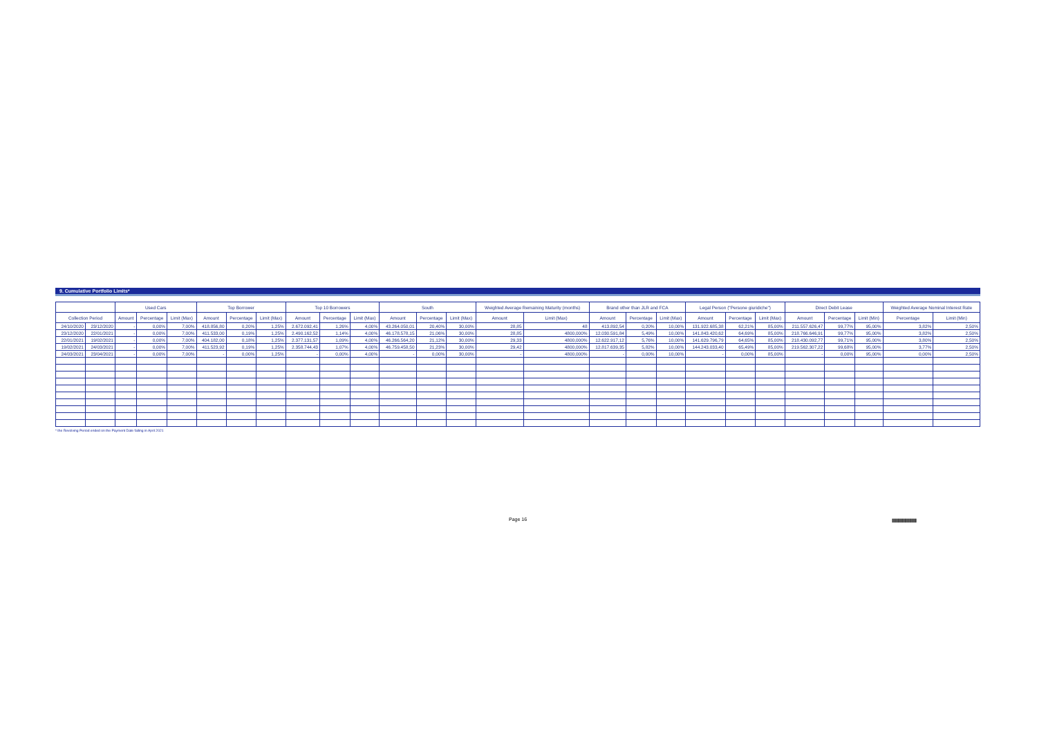9. Cumulative Portfolio Limits*
| | | Used Cars | | | Top Borrower | | | Top 10 Borrowers | | | South | | | Weighted Average Remaining Maturity (months) | | Brand other than JLR and FCA | | | Legal Person ("Persone giuridiche") | | | Direct Debit Lease | | | Weighted Average Nominal Interest Rate | |
| --- | --- | --- | --- | --- | --- | --- | --- | --- | --- | --- | --- | --- | --- | --- | --- | --- | --- | --- | --- | --- | --- | --- | --- | --- | --- | --- |
| Collection Period | | Amount | Percentage | Limit (Max) | Amount | Percentage | Limit (Max) | Amount | Percentage | Limit (Max) | Amount | Percentage | Limit (Max) | Amount | Limit (Max) | Amount | Percentage | Limit (Max) | Amount | Percentage | Limit (Max) | Amount | Percentage | Limit (Min) | Percentage | Limit (Min) |
| 24/10/2020 | 23/12/2020 | - | 0,00% | 7,00% | 418.856,80 | 0,20% | 1,25% | 2.672.092,41 | 1,26% | 4,00% | 43.264.050,01 | 20,40% | 30,00% | 28,85 | 48 | 413.892,54 | 0,20% | 10,00% | 131.922.685,38 | 62,21% | 85,00% | 211.557.626,47 | 99,77% | 95,00% | 3,82% | 2,50% |
| 23/12/2020 | 22/01/2021 | - | 0,00% | 7,00% | 411.533,00 | 0,19% | 1,25% | 2.490.162,52 | 1,14% | 4,00% | 46.178.578,15 | 21,06% | 30,00% | 28,85 | 4800,000% | 12.030.591,84 | 5,49% | 10,00% | 141.843.420,62 | 64,69% | 85,00% | 218.766.646,91 | 99,77% | 95,00% | 3,82% | 2,50% |
| 22/01/2021 | 19/02/2021 | - | 0,00% | 7,00% | 404.182,00 | 0,18% | 1,25% | 2.377.131,57 | 1,09% | 4,00% | 46.266.564,20 | 21,12% | 30,00% | 29,33 | 4800,000% | 12.622.917,12 | 5,76% | 10,00% | 141.629.796,79 | 64,65% | 85,00% | 218.430.092,77 | 99,71% | 95,00% | 3,80% | 2,50% |
| 19/02/2021 | 24/03/2021 | - | 0,00% | 7,00% | 411.523,92 | 0,19% | 1,25% | 2.358.744,43 | 1,07% | 4,00% | 46.759.458,50 | 21,23% | 30,00% | 29,42 | 4800,000% | 12.817.639,35 | 5,82% | 10,00% | 144.243.033,40 | 65,49% | 85,00% | 219.562.307,22 | 99,68% | 95,00% | 3,77% | 2,50% |
| 24/03/2021 | 23/04/2021 | - | 0,00% | 7,00% | - | 0,00% | 1,25% | - | 0,00% | 4,00% | - | 0,00% | 30,00% | - | 4800,000% | - | 0,00% | 10,00% | - | 0,00% | 85,00% | - | 0,00% | 95,00% | 0,00% | 2,50% |
* the Revolving Period ended on the Payment Date falling in April 2021
Page 16
|||||||||||||||||||||||||||||||||||||||||||||||||||||||||||||||